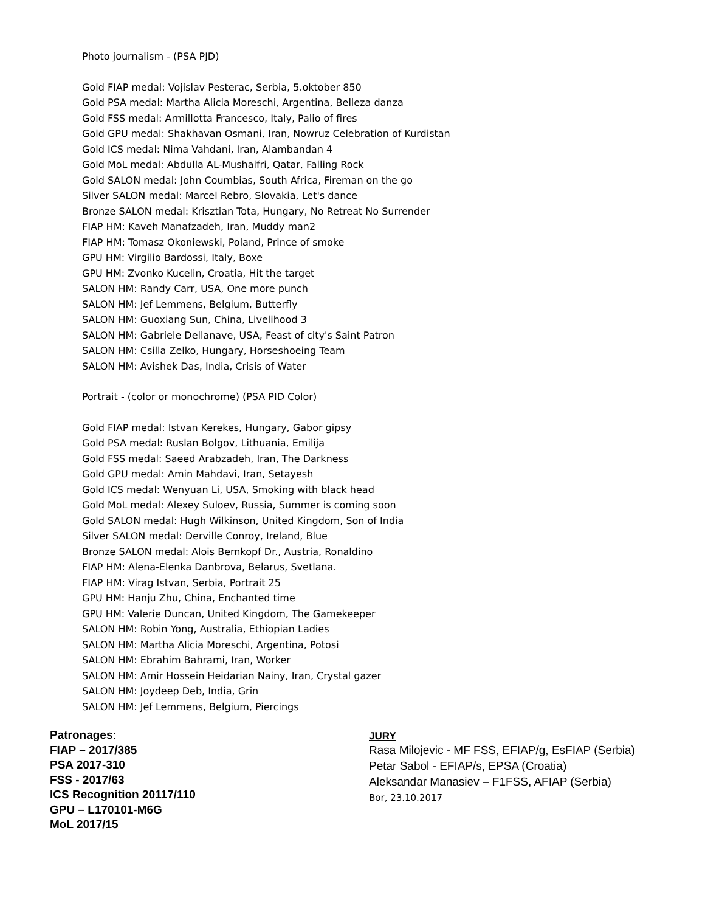Photo journalism - (PSA PJD)
Gold FIAP medal: Vojislav Pesterac, Serbia, 5.oktober 850
Gold PSA medal: Martha Alicia Moreschi, Argentina, Belleza danza
Gold FSS medal: Armillotta Francesco, Italy, Palio of fires
Gold GPU medal: Shakhavan Osmani, Iran, Nowruz Celebration of Kurdistan
Gold ICS medal: Nima Vahdani, Iran, Alambandan 4
Gold MoL medal: Abdulla AL-Mushaifri, Qatar, Falling Rock
Gold SALON medal: John Coumbias, South Africa, Fireman on the go
Silver SALON medal: Marcel Rebro, Slovakia, Let's dance
Bronze SALON medal: Krisztian Tota, Hungary, No Retreat No Surrender
FIAP HM: Kaveh Manafzadeh, Iran, Muddy man2
FIAP HM: Tomasz Okoniewski, Poland, Prince of smoke
GPU HM: Virgilio Bardossi, Italy, Boxe
GPU HM: Zvonko Kucelin, Croatia, Hit the target
SALON HM: Randy Carr, USA, One more punch
SALON HM: Jef Lemmens, Belgium, Butterfly
SALON HM: Guoxiang Sun, China, Livelihood 3
SALON HM: Gabriele Dellanave, USA, Feast of city's Saint Patron
SALON HM: Csilla Zelko, Hungary, Horseshoeing Team
SALON HM: Avishek Das, India, Crisis of Water
Portrait - (color or monochrome) (PSA PID Color)
Gold FIAP medal: Istvan Kerekes, Hungary, Gabor gipsy
Gold PSA medal: Ruslan Bolgov, Lithuania, Emilija
Gold FSS medal: Saeed Arabzadeh, Iran, The Darkness
Gold GPU medal: Amin Mahdavi, Iran, Setayesh
Gold ICS medal: Wenyuan Li, USA, Smoking with black head
Gold MoL medal: Alexey Suloev, Russia, Summer is coming soon
Gold SALON medal: Hugh Wilkinson, United Kingdom, Son of India
Silver SALON medal: Derville Conroy, Ireland, Blue
Bronze SALON medal: Alois Bernkopf Dr., Austria, Ronaldino
FIAP HM: Alena-Elenka Danbrova, Belarus, Svetlana.
FIAP HM: Virag Istvan, Serbia, Portrait 25
GPU HM: Hanju Zhu, China, Enchanted time
GPU HM: Valerie Duncan, United Kingdom, The Gamekeeper
SALON HM: Robin Yong, Australia, Ethiopian Ladies
SALON HM: Martha Alicia Moreschi, Argentina, Potosi
SALON HM: Ebrahim Bahrami, Iran, Worker
SALON HM: Amir Hossein Heidarian Nainy, Iran, Crystal gazer
SALON HM: Joydeep Deb, India, Grin
SALON HM: Jef Lemmens, Belgium, Piercings
Patronages:
FIAP – 2017/385
PSA 2017-310
FSS - 2017/63
ICS Recognition 20117/110
GPU – L170101-M6G
MoL 2017/15
JURY
Rasa Milojevic - MF FSS, EFIAP/g, EsFIAP (Serbia)
Petar Sabol - EFIAP/s, EPSA (Croatia)
Aleksandar Manasiev – F1FSS, AFIAP (Serbia)
Bor, 23.10.2017